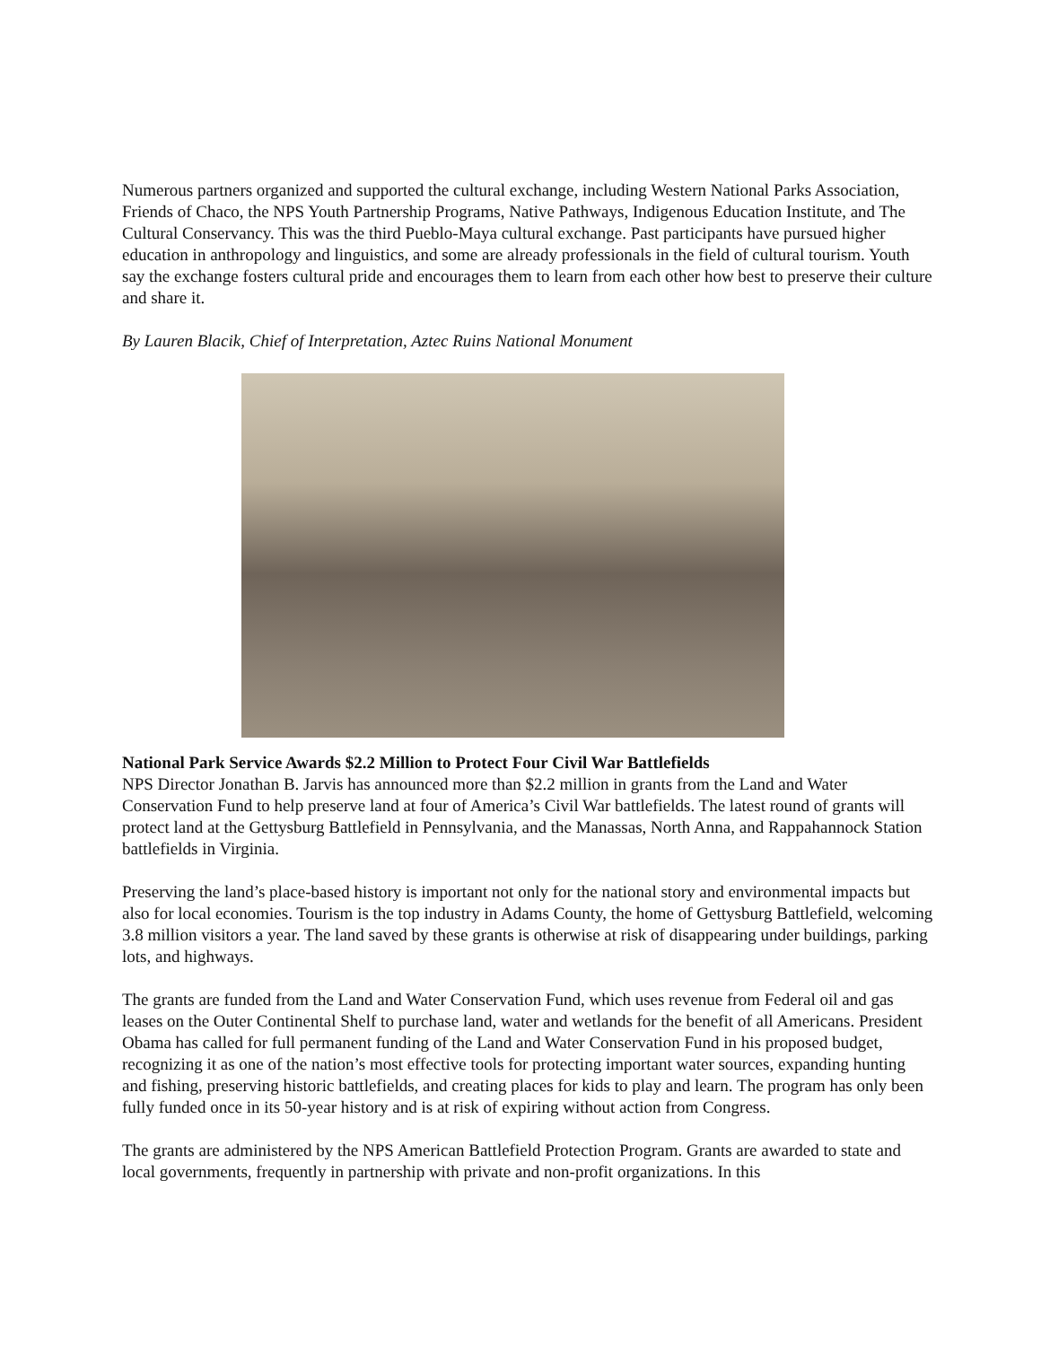Numerous partners organized and supported the cultural exchange, including Western National Parks Association, Friends of Chaco, the NPS Youth Partnership Programs, Native Pathways, Indigenous Education Institute, and The Cultural Conservancy. This was the third Pueblo-Maya cultural exchange. Past participants have pursued higher education in anthropology and linguistics, and some are already professionals in the field of cultural tourism. Youth say the exchange fosters cultural pride and encourages them to learn from each other how best to preserve their culture and share it.
By Lauren Blacik, Chief of Interpretation, Aztec Ruins National Monument
National Park Service Awards $2.2 Million to Protect Four Civil War Battlefields
NPS Director Jonathan B. Jarvis has announced more than $2.2 million in grants from the Land and Water Conservation Fund to help preserve land at four of America’s Civil War battlefields. The latest round of grants will protect land at the Gettysburg Battlefield in Pennsylvania, and the Manassas, North Anna, and Rappahannock Station battlefields in Virginia.
Preserving the land’s place-based history is important not only for the national story and environmental impacts but also for local economies. Tourism is the top industry in Adams County, the home of Gettysburg Battlefield, welcoming 3.8 million visitors a year. The land saved by these grants is otherwise at risk of disappearing under buildings, parking lots, and highways.
The grants are funded from the Land and Water Conservation Fund, which uses revenue from Federal oil and gas leases on the Outer Continental Shelf to purchase land, water and wetlands for the benefit of all Americans. President Obama has called for full permanent funding of the Land and Water Conservation Fund in his proposed budget, recognizing it as one of the nation’s most effective tools for protecting important water sources, expanding hunting and fishing, preserving historic battlefields, and creating places for kids to play and learn. The program has only been fully funded once in its 50-year history and is at risk of expiring without action from Congress.
The grants are administered by the NPS American Battlefield Protection Program. Grants are awarded to state and local governments, frequently in partnership with private and non-profit organizations. In this